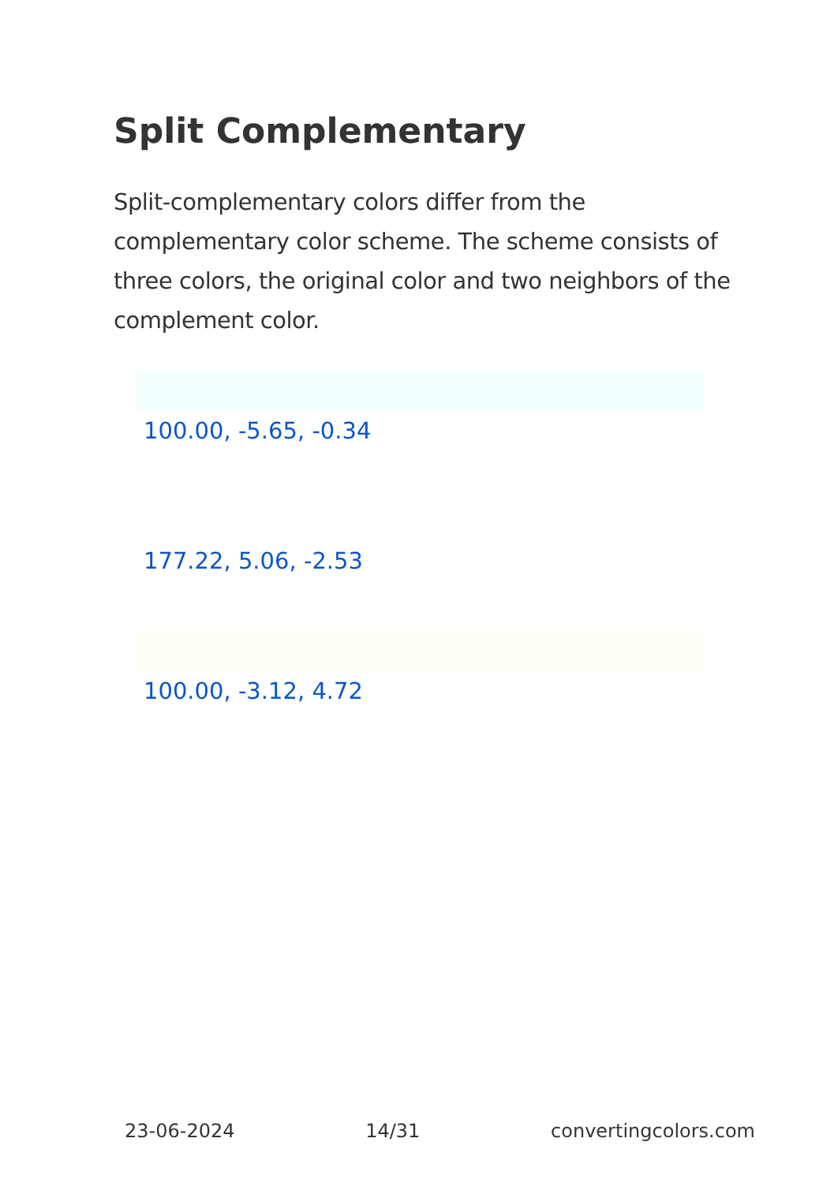Split Complementary
Split-complementary colors differ from the complementary color scheme. The scheme consists of three colors, the original color and two neighbors of the complement color.
100.00, -5.65, -0.34
177.22, 5.06, -2.53
100.00, -3.12, 4.72
23-06-2024 14/31 convertingcolors.com